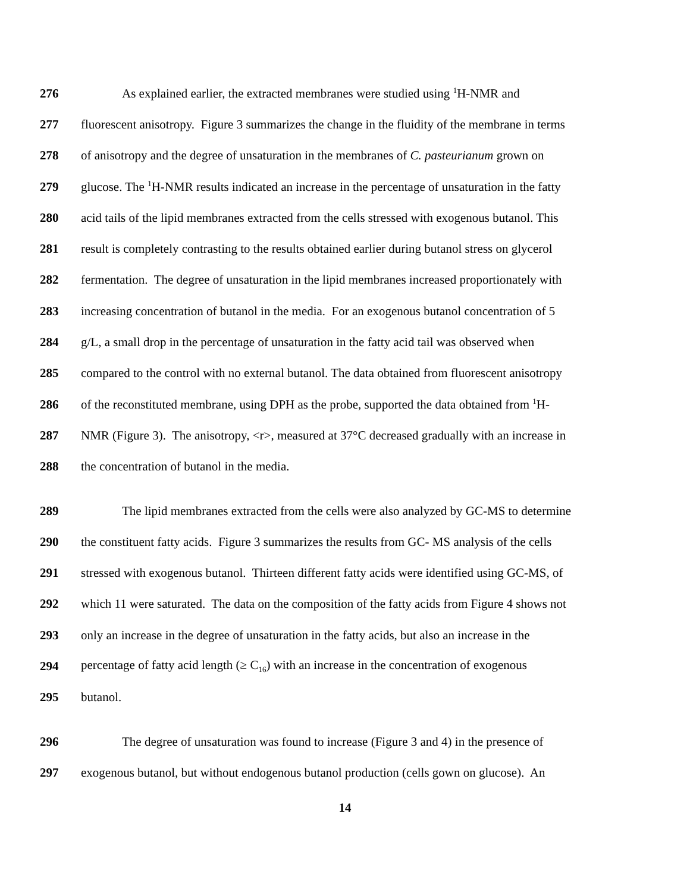276 As explained earlier, the extracted membranes were studied using <sup>1</sup>H-NMR and
277 fluorescent anisotropy. Figure 3 summarizes the change in the fluidity of the membrane in terms
278 of anisotropy and the degree of unsaturation in the membranes of C. pasteurianum grown on
279 glucose. The <sup>1</sup>H-NMR results indicated an increase in the percentage of unsaturation in the fatty
280 acid tails of the lipid membranes extracted from the cells stressed with exogenous butanol. This
281 result is completely contrasting to the results obtained earlier during butanol stress on glycerol
282 fermentation. The degree of unsaturation in the lipid membranes increased proportionately with
283 increasing concentration of butanol in the media. For an exogenous butanol concentration of 5
284 g/L, a small drop in the percentage of unsaturation in the fatty acid tail was observed when
285 compared to the control with no external butanol. The data obtained from fluorescent anisotropy
286 of the reconstituted membrane, using DPH as the probe, supported the data obtained from <sup>1</sup>H-
287 NMR (Figure 3). The anisotropy, <r>, measured at 37°C decreased gradually with an increase in
288 the concentration of butanol in the media.
289 The lipid membranes extracted from the cells were also analyzed by GC-MS to determine
290 the constituent fatty acids. Figure 3 summarizes the results from GC- MS analysis of the cells
291 stressed with exogenous butanol. Thirteen different fatty acids were identified using GC-MS, of
292 which 11 were saturated. The data on the composition of the fatty acids from Figure 4 shows not
293 only an increase in the degree of unsaturation in the fatty acids, but also an increase in the
294 percentage of fatty acid length (≥ C<sub>16</sub>) with an increase in the concentration of exogenous
295 butanol.
296 The degree of unsaturation was found to increase (Figure 3 and 4) in the presence of
297 exogenous butanol, but without endogenous butanol production (cells gown on glucose). An
14